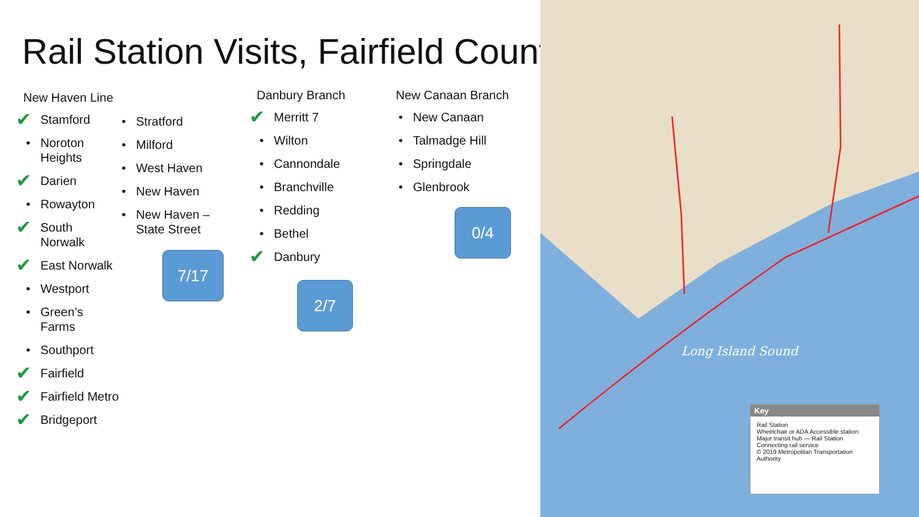Rail Station Visits, Fairfield County
New Haven Line
✔ Stamford
• Noroton Heights
✔ Darien
• Rowayton
✔ South Norwalk
✔ East Norwalk
• Westport
• Green’s Farms
• Southport
✔ Fairfield
✔ Fairfield Metro
✔ Bridgeport
• Stratford
• Milford
• West Haven
• New Haven
• New Haven – State Street
7/17
Danbury Branch
✔ Merritt 7
• Wilton
• Cannondale
• Branchville
• Redding
• Bethel
✔ Danbury
2/7
New Canaan Branch
• New Canaan
• Talmadge Hill
• Springdale
• Glenbrook
0/4
Long Island Sound
Key
Rail Station
Wheelchair or ADA Accessible station
Major transit hub — Rail Station
Connecting rail service
© 2019 Metropolitan Transportation Authority